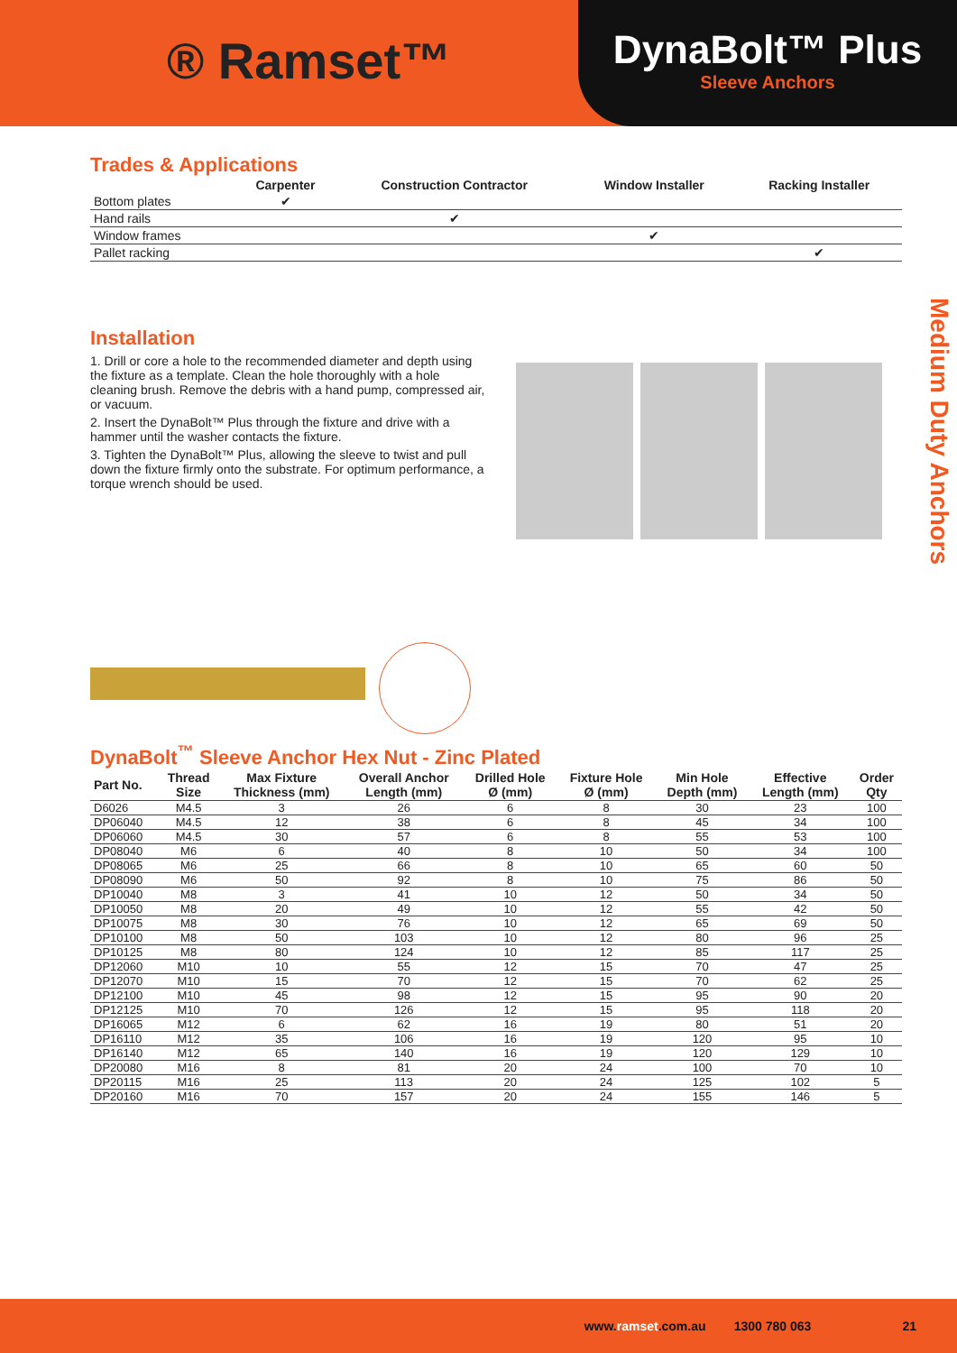® Ramset™
DynaBolt™ Plus
Sleeve Anchors
Trades & Applications
| | Carpenter | Construction Contractor | Window Installer | Racking Installer |
| --- | --- | --- | --- | --- |
| Bottom plates | ✔ | | | |
| Hand rails | | ✔ | | |
| Window frames | | | ✔ | |
| Pallet racking | | | | ✔ |
Installation
1. Drill or core a hole to the recommended diameter and depth using the fixture as a template. Clean the hole thoroughly with a hole cleaning brush. Remove the debris with a hand pump, compressed air, or vacuum.
2. Insert the DynaBolt™ Plus through the fixture and drive with a hammer until the washer contacts the fixture.
3. Tighten the DynaBolt™ Plus, allowing the sleeve to twist and pull down the fixture firmly onto the substrate. For optimum performance, a torque wrench should be used.
Medium Duty Anchors
DynaBolt<sup>™</sup> Sleeve Anchor Hex Nut - Zinc Plated
| Part No. | Thread Size | Max Fixture Thickness (mm) | Overall Anchor Length (mm) | Drilled Hole Ø (mm) | Fixture Hole Ø (mm) | Min Hole Depth (mm) | Effective Length (mm) | Order Qty |
| --- | --- | --- | --- | --- | --- | --- | --- | --- |
| D6026 | M4.5 | 3 | 26 | 6 | 8 | 30 | 23 | 100 |
| DP06040 | M4.5 | 12 | 38 | 6 | 8 | 45 | 34 | 100 |
| DP06060 | M4.5 | 30 | 57 | 6 | 8 | 55 | 53 | 100 |
| DP08040 | M6 | 6 | 40 | 8 | 10 | 50 | 34 | 100 |
| DP08065 | M6 | 25 | 66 | 8 | 10 | 65 | 60 | 50 |
| DP08090 | M6 | 50 | 92 | 8 | 10 | 75 | 86 | 50 |
| DP10040 | M8 | 3 | 41 | 10 | 12 | 50 | 34 | 50 |
| DP10050 | M8 | 20 | 49 | 10 | 12 | 55 | 42 | 50 |
| DP10075 | M8 | 30 | 76 | 10 | 12 | 65 | 69 | 50 |
| DP10100 | M8 | 50 | 103 | 10 | 12 | 80 | 96 | 25 |
| DP10125 | M8 | 80 | 124 | 10 | 12 | 85 | 117 | 25 |
| DP12060 | M10 | 10 | 55 | 12 | 15 | 70 | 47 | 25 |
| DP12070 | M10 | 15 | 70 | 12 | 15 | 70 | 62 | 25 |
| DP12100 | M10 | 45 | 98 | 12 | 15 | 95 | 90 | 20 |
| DP12125 | M10 | 70 | 126 | 12 | 15 | 95 | 118 | 20 |
| DP16065 | M12 | 6 | 62 | 16 | 19 | 80 | 51 | 20 |
| DP16110 | M12 | 35 | 106 | 16 | 19 | 120 | 95 | 10 |
| DP16140 | M12 | 65 | 140 | 16 | 19 | 120 | 129 | 10 |
| DP20080 | M16 | 8 | 81 | 20 | 24 | 100 | 70 | 10 |
| DP20115 | M16 | 25 | 113 | 20 | 24 | 125 | 102 | 5 |
| DP20160 | M16 | 70 | 157 | 20 | 24 | 155 | 146 | 5 |
www.ramset.com.au 1300 780 063 21